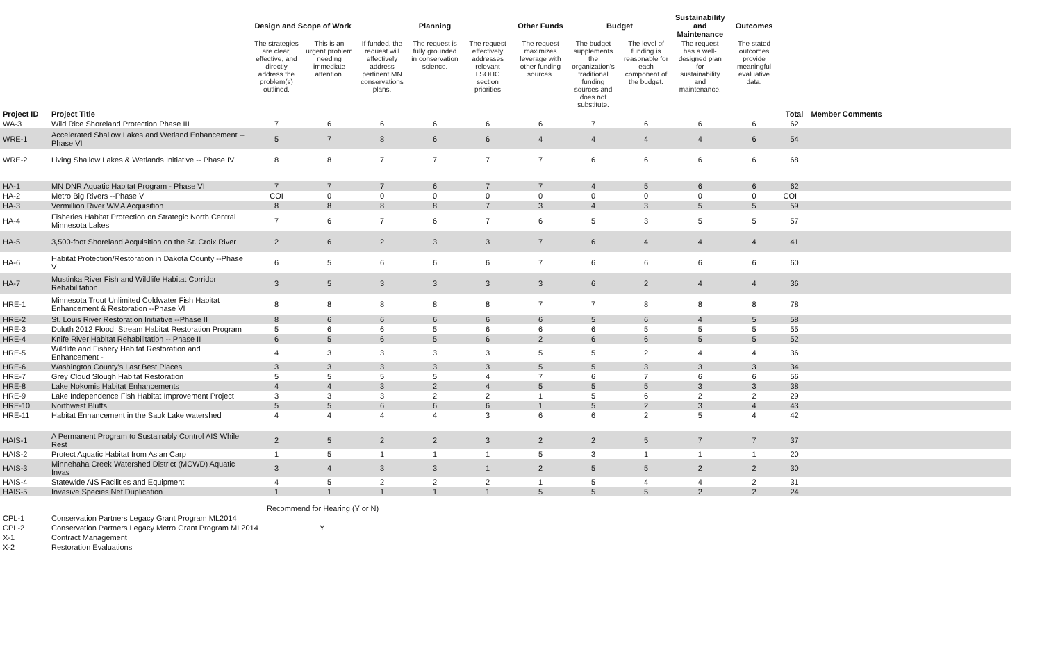| | | Design and Scope of Work | | | Planning | | Other Funds | Budget | | Sustainability and Maintenance | Outcomes | | |
| --- | --- | --- | --- | --- | --- | --- | --- | --- | --- | --- | --- | --- | --- |
| | | The strategies are clear, effective, and directly address the problem(s) outlined. | This is an urgent problem needing immediate attention. | If funded, the request will effectively address pertinent MN conservations plans. | The request is fully grounded in conservation science. | The request effectively addresses relevant LSOHC section priorities | The request maximizes leverage with other funding sources. | The budget supplements the organization's traditional funding sources and does not substitute. | The level of funding is reasonable for each component of the budget. | The request has a well-designed plan for sustainability and maintenance. | The stated outcomes provide meaningful evaluative data. | | |
| Project ID | Project Title | | | | | | | | | | | Total | Member Comments |
| WA-3 | Wild Rice Shoreland Protection Phase III | 7 | 6 | 6 | 6 | 6 | 6 | 7 | 6 | 6 | 6 | 62 | |
| WRE-1 | Accelerated Shallow Lakes and Wetland Enhancement -- Phase VI | 5 | 7 | 8 | 6 | 6 | 4 | 4 | 4 | 4 | 6 | 54 | |
| WRE-2 | Living Shallow Lakes & Wetlands Initiative -- Phase IV | 8 | 8 | 7 | 7 | 7 | 7 | 6 | 6 | 6 | 6 | 68 | |
| HA-1 | MN DNR Aquatic Habitat Program - Phase VI | 7 | 7 | 7 | 6 | 7 | 7 | 4 | 5 | 6 | 6 | 62 | |
| HA-2 | Metro Big Rivers --Phase V | COI | 0 | 0 | 0 | 0 | 0 | 0 | 0 | 0 | 0 | COI | |
| HA-3 | Vermillion River WMA Acquisition | 8 | 8 | 8 | 8 | 7 | 3 | 4 | 3 | 5 | 5 | 59 | |
| HA-4 | Fisheries Habitat Protection on Strategic North Central Minnesota Lakes | 7 | 6 | 7 | 6 | 7 | 6 | 5 | 3 | 5 | 5 | 57 | |
| HA-5 | 3,500-foot Shoreland Acquisition on the St. Croix River | 2 | 6 | 2 | 3 | 3 | 7 | 6 | 4 | 4 | 4 | 41 | |
| HA-6 | Habitat Protection/Restoration in Dakota County --Phase V | 6 | 5 | 6 | 6 | 6 | 7 | 6 | 6 | 6 | 6 | 60 | |
| HA-7 | Mustinka River Fish and Wildlife Habitat Corridor Rehabilitation | 3 | 5 | 3 | 3 | 3 | 3 | 6 | 2 | 4 | 4 | 36 | |
| HRE-1 | Minnesota Trout Unlimited Coldwater Fish Habitat Enhancement & Restoration --Phase VI | 8 | 8 | 8 | 8 | 8 | 7 | 7 | 8 | 8 | 8 | 78 | |
| HRE-2 | St. Louis River Restoration Initiative --Phase II | 8 | 6 | 6 | 6 | 6 | 6 | 5 | 6 | 4 | 5 | 58 | |
| HRE-3 | Duluth 2012 Flood: Stream Habitat Restoration Program | 5 | 6 | 6 | 5 | 6 | 6 | 6 | 5 | 5 | 5 | 55 | |
| HRE-4 | Knife River Habitat Rehabilitation -- Phase II | 6 | 5 | 6 | 5 | 6 | 2 | 6 | 6 | 5 | 5 | 52 | |
| HRE-5 | Wildlife and Fishery Habitat Restoration and Enhancement - | 4 | 3 | 3 | 3 | 3 | 5 | 5 | 2 | 4 | 4 | 36 | |
| HRE-6 | Washington County's Last Best Places | 3 | 3 | 3 | 3 | 3 | 5 | 5 | 3 | 3 | 3 | 34 | |
| HRE-7 | Grey Cloud Slough Habitat Restoration | 5 | 5 | 5 | 5 | 4 | 7 | 6 | 7 | 6 | 6 | 56 | |
| HRE-8 | Lake Nokomis Habitat Enhancements | 4 | 4 | 3 | 2 | 4 | 5 | 5 | 5 | 3 | 3 | 38 | |
| HRE-9 | Lake Independence Fish Habitat Improvement Project | 3 | 3 | 3 | 2 | 2 | 1 | 5 | 6 | 2 | 2 | 29 | |
| HRE-10 | Northwest Bluffs | 5 | 5 | 6 | 6 | 6 | 1 | 5 | 2 | 3 | 4 | 43 | |
| HRE-11 | Habitat Enhancement in the Sauk Lake watershed | 4 | 4 | 4 | 4 | 3 | 6 | 6 | 2 | 5 | 4 | 42 | |
| HAIS-1 | A Permanent Program to Sustainably Control AIS While Rest | 2 | 5 | 2 | 2 | 3 | 2 | 2 | 5 | 7 | 7 | 37 | |
| HAIS-2 | Protect Aquatic Habitat from Asian Carp | 1 | 5 | 1 | 1 | 1 | 5 | 3 | 1 | 1 | 1 | 20 | |
| HAIS-3 | Minnehaha Creek Watershed District (MCWD) Aquatic Invas | 3 | 4 | 3 | 3 | 1 | 2 | 5 | 5 | 2 | 2 | 30 | |
| HAIS-4 | Statewide AIS Facilities and Equipment | 4 | 5 | 2 | 2 | 2 | 1 | 5 | 4 | 4 | 2 | 31 | |
| HAIS-5 | Invasive Species Net Duplication | 1 | 1 | 1 | 1 | 1 | 5 | 5 | 5 | 2 | 2 | 24 | |
| | | Recommend for Hearing (Y or N) |
| CPL-1 | Conservation Partners Legacy Grant Program ML2014 | |
| CPL-2 | Conservation Partners Legacy Metro Grant Program ML2014 | Y |
| X-1 | Contract Management | |
| X-2 | Restoration Evaluations | |